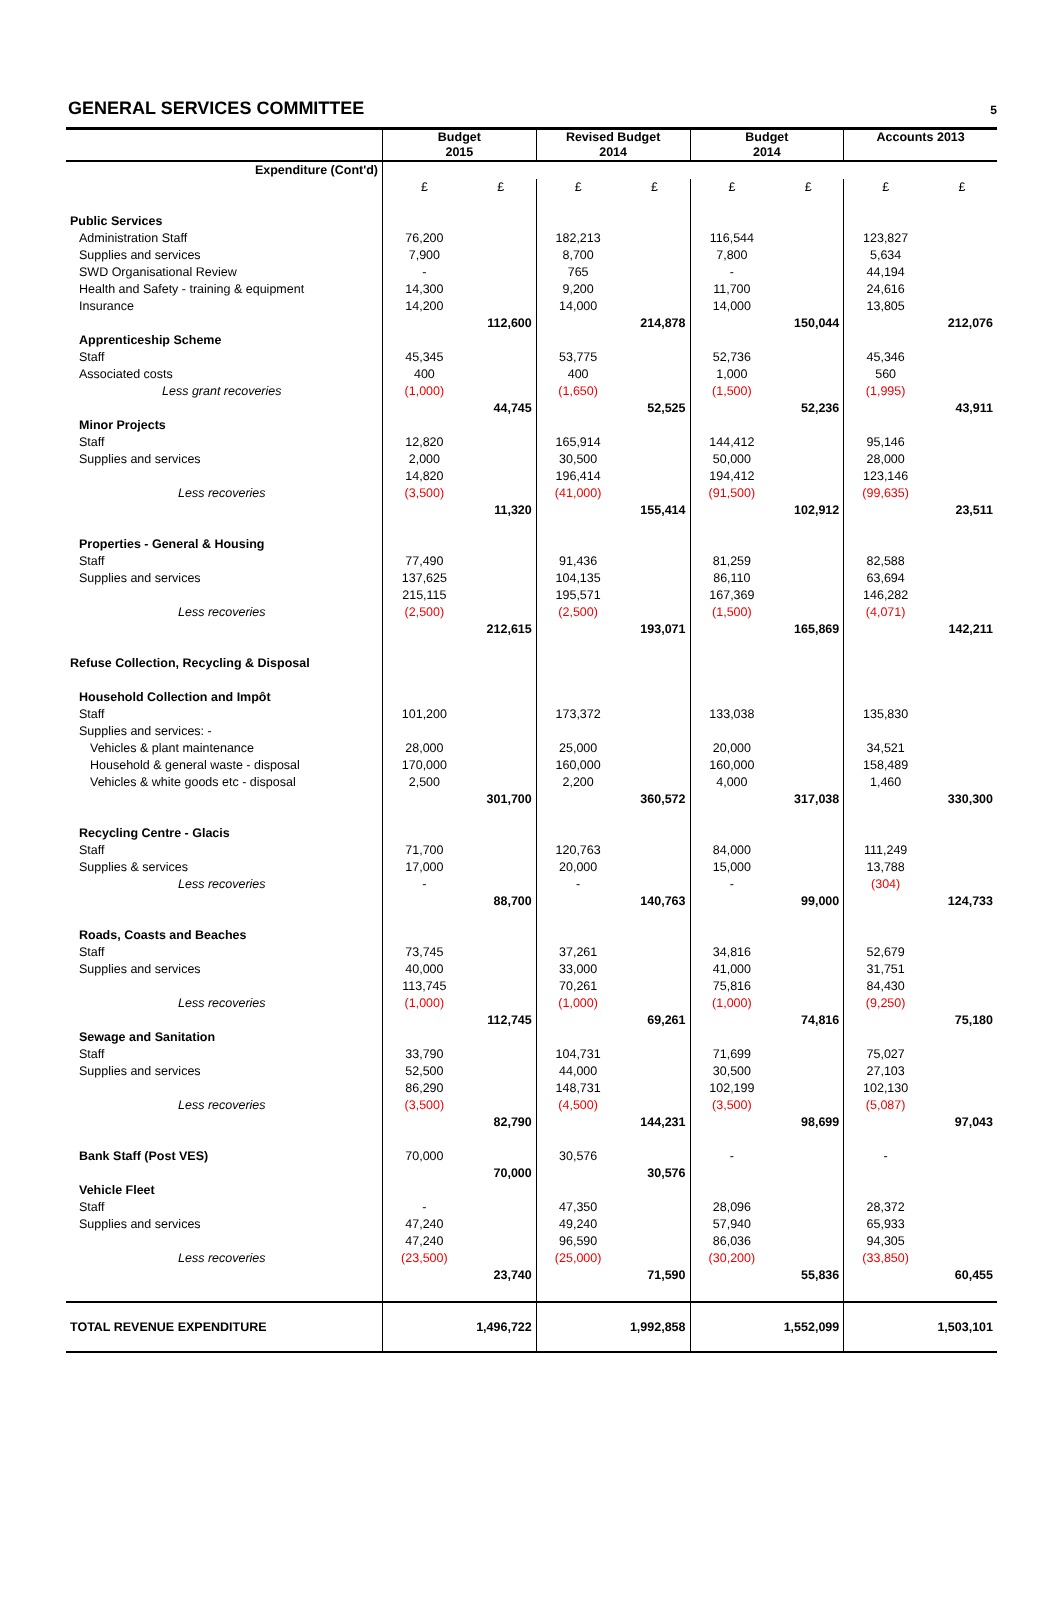GENERAL SERVICES COMMITTEE
5
| | Budget 2015 | | Revised Budget 2014 | | Budget 2014 | | Accounts 2013 | |
| --- | --- | --- | --- | --- | --- | --- | --- | --- |
| Expenditure (Cont'd) | | | | | | | | |
| | £ | £ | £ | £ | £ | £ | £ | £ |
| Public Services | | | | | | | | |
| Administration Staff | 76,200 | | 182,213 | | 116,544 | | 123,827 | |
| Supplies and services | 7,900 | | 8,700 | | 7,800 | | 5,634 | |
| SWD Organisational Review | - | | 765 | | - | | 44,194 | |
| Health and Safety - training & equipment | 14,300 | | 9,200 | | 11,700 | | 24,616 | |
| Insurance | 14,200 | | 14,000 | | 14,000 | | 13,805 | |
| | | 112,600 | | 214,878 | | 150,044 | | 212,076 |
| Apprenticeship Scheme | | | | | | | | |
| Staff | 45,345 | | 53,775 | | 52,736 | | 45,346 | |
| Associated costs | 400 | | 400 | | 1,000 | | 560 | |
| Less grant recoveries | (1,000) | | (1,650) | | (1,500) | | (1,995) | |
| | | 44,745 | | 52,525 | | 52,236 | | 43,911 |
| Minor Projects | | | | | | | | |
| Staff | 12,820 | | 165,914 | | 144,412 | | 95,146 | |
| Supplies and services | 2,000 | | 30,500 | | 50,000 | | 28,000 | |
| | 14,820 | | 196,414 | | 194,412 | | 123,146 | |
| Less recoveries | (3,500) | | (41,000) | | (91,500) | | (99,635) | |
| | | 11,320 | | 155,414 | | 102,912 | | 23,511 |
| Properties - General & Housing | | | | | | | | |
| Staff | 77,490 | | 91,436 | | 81,259 | | 82,588 | |
| Supplies and services | 137,625 | | 104,135 | | 86,110 | | 63,694 | |
| | 215,115 | | 195,571 | | 167,369 | | 146,282 | |
| Less recoveries | (2,500) | | (2,500) | | (1,500) | | (4,071) | |
| | | 212,615 | | 193,071 | | 165,869 | | 142,211 |
| Refuse Collection, Recycling & Disposal | | | | | | | | |
| Household Collection and Impôt | | | | | | | | |
| Staff | 101,200 | | 173,372 | | 133,038 | | 135,830 | |
| Supplies and services: - | | | | | | | | |
| Vehicles & plant maintenance | 28,000 | | 25,000 | | 20,000 | | 34,521 | |
| Household & general waste - disposal | 170,000 | | 160,000 | | 160,000 | | 158,489 | |
| Vehicles & white goods etc - disposal | 2,500 | | 2,200 | | 4,000 | | 1,460 | |
| | | 301,700 | | 360,572 | | 317,038 | | 330,300 |
| Recycling Centre - Glacis | | | | | | | | |
| Staff | 71,700 | | 120,763 | | 84,000 | | 111,249 | |
| Supplies & services | 17,000 | | 20,000 | | 15,000 | | 13,788 | |
| Less recoveries | - | | - | | - | | (304) | |
| | | 88,700 | | 140,763 | | 99,000 | | 124,733 |
| Roads, Coasts and Beaches | | | | | | | | |
| Staff | 73,745 | | 37,261 | | 34,816 | | 52,679 | |
| Supplies and services | 40,000 | | 33,000 | | 41,000 | | 31,751 | |
| | 113,745 | | 70,261 | | 75,816 | | 84,430 | |
| Less recoveries | (1,000) | | (1,000) | | (1,000) | | (9,250) | |
| | | 112,745 | | 69,261 | | 74,816 | | 75,180 |
| Sewage and Sanitation | | | | | | | | |
| Staff | 33,790 | | 104,731 | | 71,699 | | 75,027 | |
| Supplies and services | 52,500 | | 44,000 | | 30,500 | | 27,103 | |
| | 86,290 | | 148,731 | | 102,199 | | 102,130 | |
| Less recoveries | (3,500) | | (4,500) | | (3,500) | | (5,087) | |
| | | 82,790 | | 144,231 | | 98,699 | | 97,043 |
| Bank Staff (Post VES) | 70,000 | | 30,576 | | - | | - | |
| | | 70,000 | | 30,576 | | | | |
| Vehicle Fleet | | | | | | | | |
| Staff | - | | 47,350 | | 28,096 | | 28,372 | |
| Supplies and services | 47,240 | | 49,240 | | 57,940 | | 65,933 | |
| | 47,240 | | 96,590 | | 86,036 | | 94,305 | |
| Less recoveries | (23,500) | | (25,000) | | (30,200) | | (33,850) | |
| | | 23,740 | | 71,590 | | 55,836 | | 60,455 |
| TOTAL REVENUE EXPENDITURE | | 1,496,722 | | 1,992,858 | | 1,552,099 | | 1,503,101 |